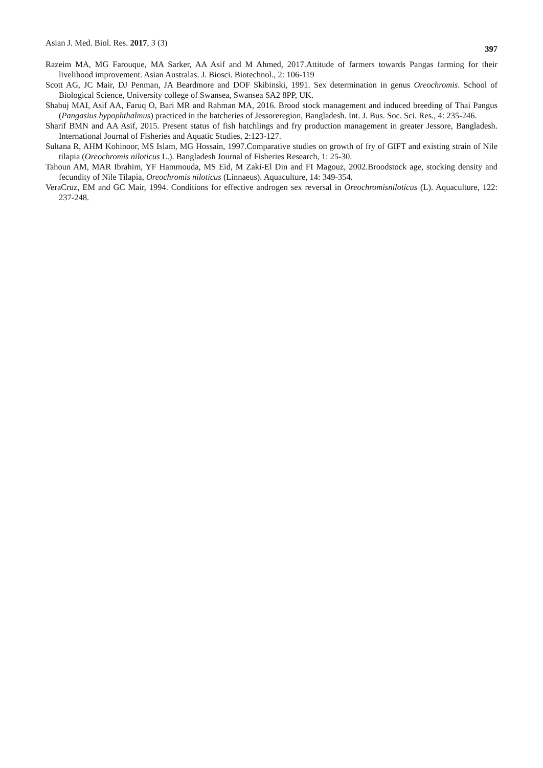Asian J. Med. Biol. Res. 2017, 3 (3) 397
Razeim MA, MG Farouque, MA Sarker, AA Asif and M Ahmed, 2017.Attitude of farmers towards Pangas farming for their livelihood improvement. Asian Australas. J. Biosci. Biotechnol., 2: 106-119
Scott AG, JC Mair, DJ Penman, JA Beardmore and DOF Skibinski, 1991. Sex determination in genus Oreochromis. School of Biological Science, University college of Swansea, Swansea SA2 8PP, UK.
Shabuj MAI, Asif AA, Faruq O, Bari MR and Rahman MA, 2016. Brood stock management and induced breeding of Thai Pangus (Pangasius hypophthalmus) practiced in the hatcheries of Jessoreregion, Bangladesh. Int. J. Bus. Soc. Sci. Res., 4: 235-246.
Sharif BMN and AA Asif, 2015. Present status of fish hatchlings and fry production management in greater Jessore, Bangladesh. International Journal of Fisheries and Aquatic Studies, 2:123-127.
Sultana R, AHM Kohinoor, MS Islam, MG Hossain, 1997.Comparative studies on growth of fry of GIFT and existing strain of Nile tilapia (Oreochromis niloticus L.). Bangladesh Journal of Fisheries Research, 1: 25-30.
Tahoun AM, MAR Ibrahim, YF Hammouda, MS Eid, M Zaki-El Din and FI Magouz, 2002.Broodstock age, stocking density and fecundity of Nile Tilapia, Oreochromis niloticus (Linnaeus). Aquaculture, 14: 349-354.
VeraCruz, EM and GC Mair, 1994. Conditions for effective androgen sex reversal in Oreochromisniloticus (L). Aquaculture, 122: 237-248.